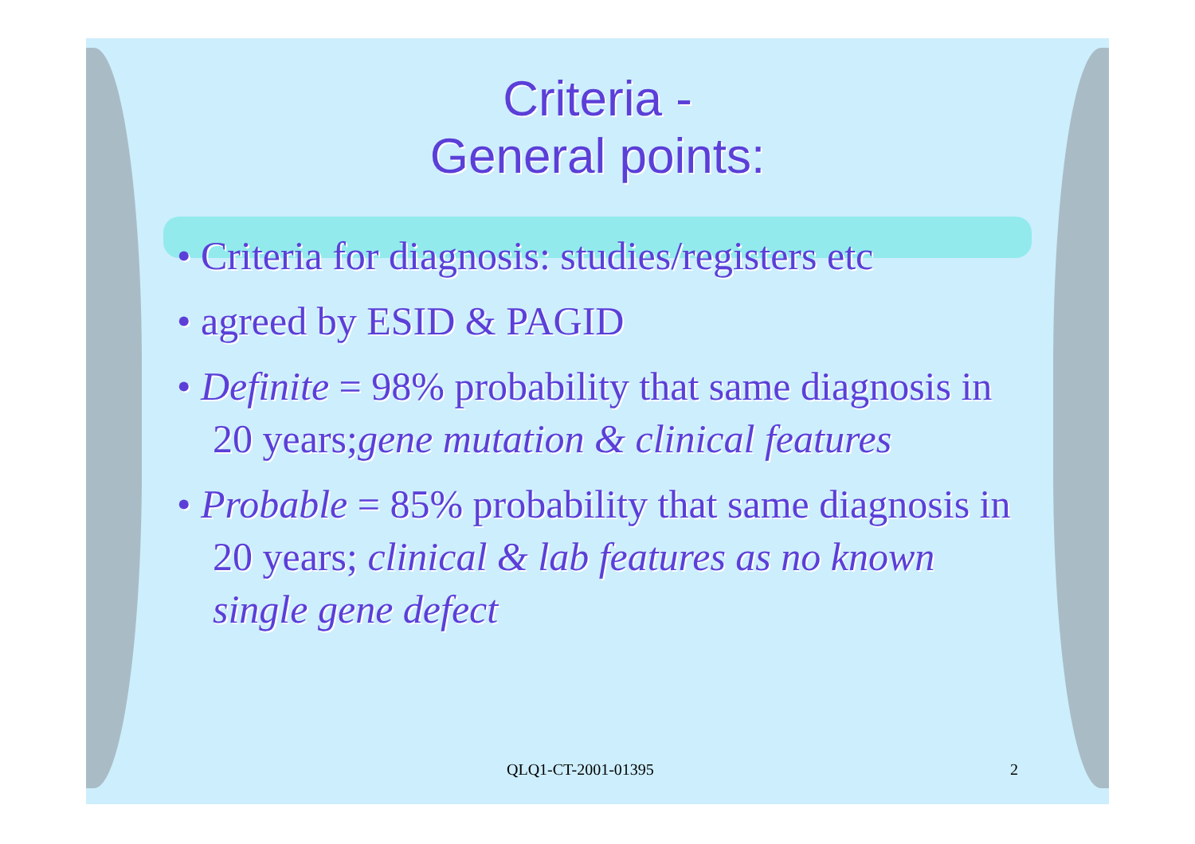Criteria -
General points:
• Criteria for diagnosis: studies/registers etc
• agreed by ESID & PAGID
• Definite = 98% probability that same diagnosis in 20 years;gene mutation & clinical features
• Probable = 85% probability that same diagnosis in 20 years; clinical & lab features as no known single gene defect
QLQ1-CT-2001-01395 2